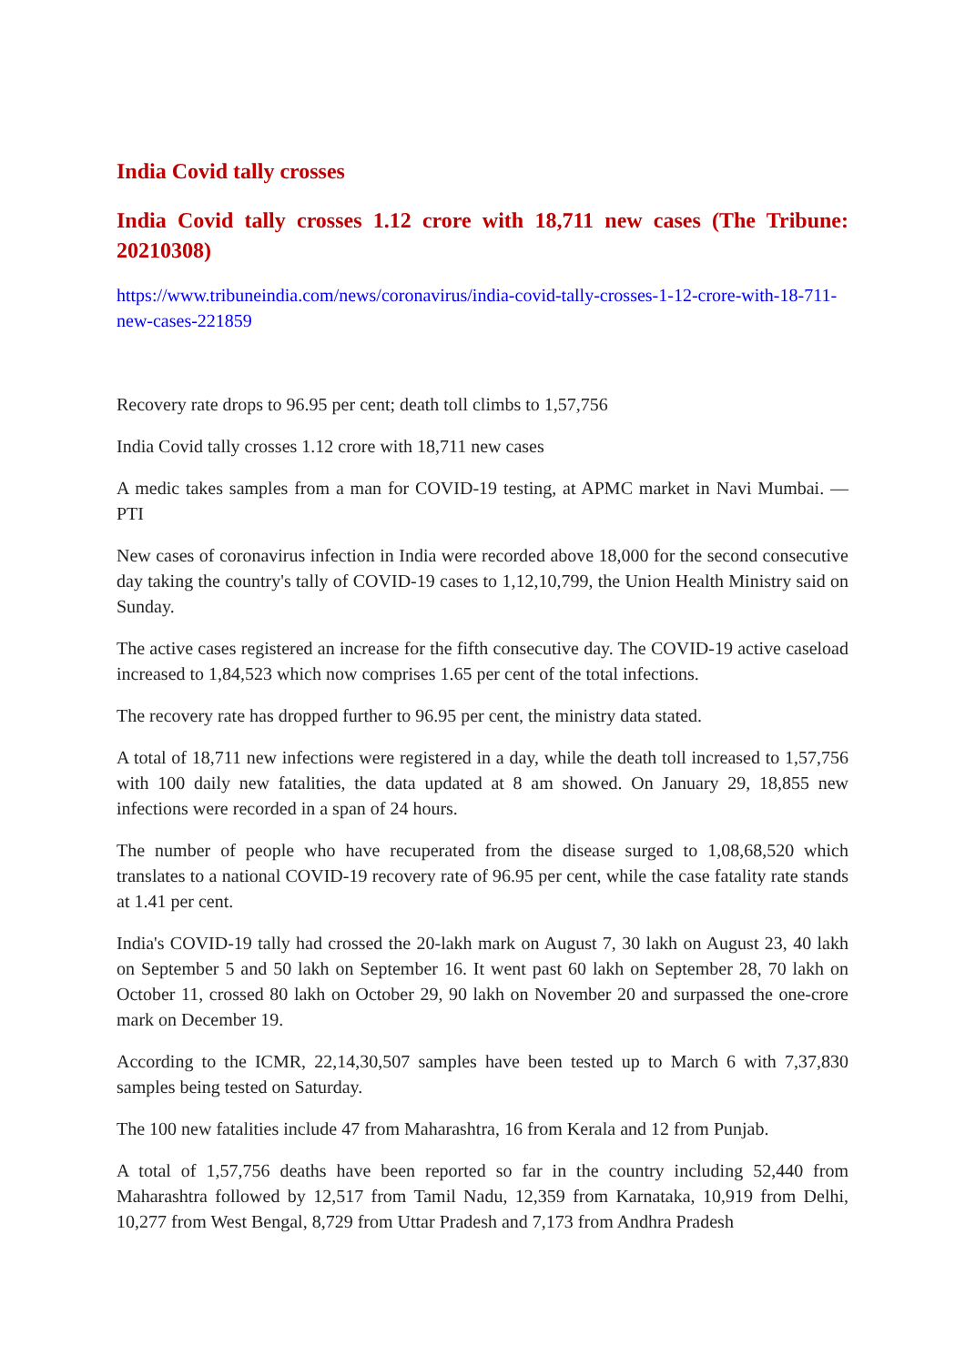India Covid tally crosses
India Covid tally crosses 1.12 crore with 18,711 new cases (The Tribune: 20210308)
https://www.tribuneindia.com/news/coronavirus/india-covid-tally-crosses-1-12-crore-with-18-711-new-cases-221859
Recovery rate drops to 96.95 per cent; death toll climbs to 1,57,756
India Covid tally crosses 1.12 crore with 18,711 new cases
A medic takes samples from a man for COVID-19 testing, at APMC market in Navi Mumbai. — PTI
New cases of coronavirus infection in India were recorded above 18,000 for the second consecutive day taking the country's tally of COVID-19 cases to 1,12,10,799, the Union Health Ministry said on Sunday.
The active cases registered an increase for the fifth consecutive day. The COVID-19 active caseload increased to 1,84,523 which now comprises 1.65 per cent of the total infections.
The recovery rate has dropped further to 96.95 per cent, the ministry data stated.
A total of 18,711 new infections were registered in a day, while the death toll increased to 1,57,756 with 100 daily new fatalities, the data updated at 8 am showed. On January 29, 18,855 new infections were recorded in a span of 24 hours.
The number of people who have recuperated from the disease surged to 1,08,68,520 which translates to a national COVID-19 recovery rate of 96.95 per cent, while the case fatality rate stands at 1.41 per cent.
India's COVID-19 tally had crossed the 20-lakh mark on August 7, 30 lakh on August 23, 40 lakh on September 5 and 50 lakh on September 16. It went past 60 lakh on September 28, 70 lakh on October 11, crossed 80 lakh on October 29, 90 lakh on November 20 and surpassed the one-crore mark on December 19.
According to the ICMR, 22,14,30,507 samples have been tested up to March 6 with 7,37,830 samples being tested on Saturday.
The 100 new fatalities include 47 from Maharashtra, 16 from Kerala and 12 from Punjab.
A total of 1,57,756 deaths have been reported so far in the country including 52,440 from Maharashtra followed by 12,517 from Tamil Nadu, 12,359 from Karnataka, 10,919 from Delhi, 10,277 from West Bengal, 8,729 from Uttar Pradesh and 7,173 from Andhra Pradesh